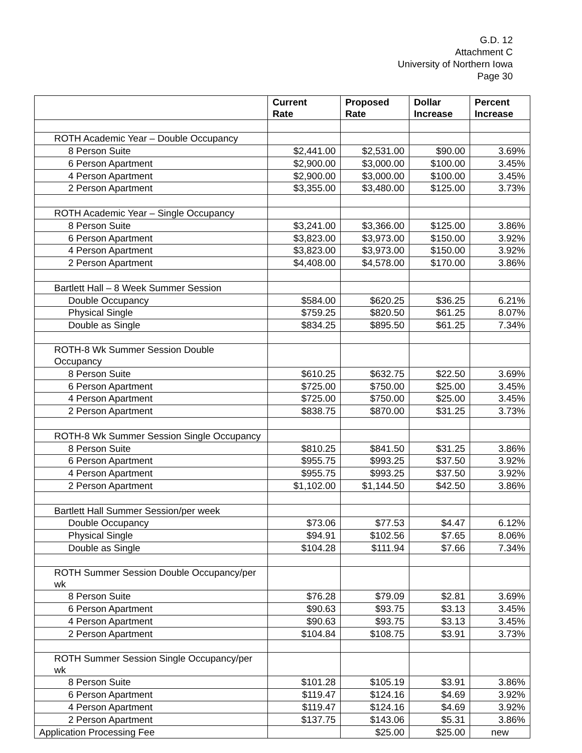G.D. 12
Attachment C
University of Northern Iowa
Page 30
| | Current Rate | Proposed Rate | Dollar Increase | Percent Increase |
| --- | --- | --- | --- | --- |
| ROTH Academic Year – Double Occupancy | | | | |
| 8 Person Suite | $2,441.00 | $2,531.00 | $90.00 | 3.69% |
| 6 Person Apartment | $2,900.00 | $3,000.00 | $100.00 | 3.45% |
| 4 Person Apartment | $2,900.00 | $3,000.00 | $100.00 | 3.45% |
| 2 Person Apartment | $3,355.00 | $3,480.00 | $125.00 | 3.73% |
| ROTH Academic Year – Single Occupancy | | | | |
| 8 Person Suite | $3,241.00 | $3,366.00 | $125.00 | 3.86% |
| 6 Person Apartment | $3,823.00 | $3,973.00 | $150.00 | 3.92% |
| 4 Person Apartment | $3,823.00 | $3,973.00 | $150.00 | 3.92% |
| 2 Person Apartment | $4,408.00 | $4,578.00 | $170.00 | 3.86% |
| Bartlett Hall – 8 Week Summer Session | | | | |
| Double Occupancy | $584.00 | $620.25 | $36.25 | 6.21% |
| Physical Single | $759.25 | $820.50 | $61.25 | 8.07% |
| Double as Single | $834.25 | $895.50 | $61.25 | 7.34% |
| ROTH-8 Wk Summer Session Double Occupancy | | | | |
| 8 Person Suite | $610.25 | $632.75 | $22.50 | 3.69% |
| 6 Person Apartment | $725.00 | $750.00 | $25.00 | 3.45% |
| 4 Person Apartment | $725.00 | $750.00 | $25.00 | 3.45% |
| 2 Person Apartment | $838.75 | $870.00 | $31.25 | 3.73% |
| ROTH-8 Wk Summer Session Single Occupancy | | | | |
| 8 Person Suite | $810.25 | $841.50 | $31.25 | 3.86% |
| 6 Person Apartment | $955.75 | $993.25 | $37.50 | 3.92% |
| 4 Person Apartment | $955.75 | $993.25 | $37.50 | 3.92% |
| 2 Person Apartment | $1,102.00 | $1,144.50 | $42.50 | 3.86% |
| Bartlett Hall Summer Session/per week | | | | |
| Double Occupancy | $73.06 | $77.53 | $4.47 | 6.12% |
| Physical Single | $94.91 | $102.56 | $7.65 | 8.06% |
| Double as Single | $104.28 | $111.94 | $7.66 | 7.34% |
| ROTH Summer Session Double Occupancy/per wk | | | | |
| 8 Person Suite | $76.28 | $79.09 | $2.81 | 3.69% |
| 6 Person Apartment | $90.63 | $93.75 | $3.13 | 3.45% |
| 4 Person Apartment | $90.63 | $93.75 | $3.13 | 3.45% |
| 2 Person Apartment | $104.84 | $108.75 | $3.91 | 3.73% |
| ROTH Summer Session Single Occupancy/per wk | | | | |
| 8 Person Suite | $101.28 | $105.19 | $3.91 | 3.86% |
| 6 Person Apartment | $119.47 | $124.16 | $4.69 | 3.92% |
| 4 Person Apartment | $119.47 | $124.16 | $4.69 | 3.92% |
| 2 Person Apartment | $137.75 | $143.06 | $5.31 | 3.86% |
| Application Processing Fee | | $25.00 | $25.00 | new |